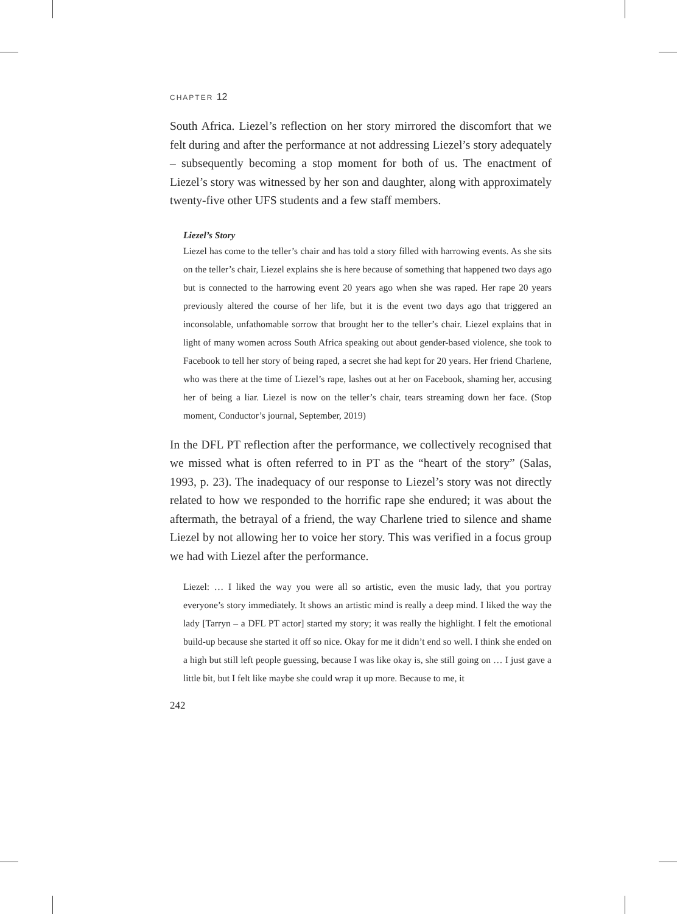CHAPTER 12
South Africa. Liezel’s reflection on her story mirrored the discomfort that we felt during and after the performance at not addressing Liezel’s story adequately – subsequently becoming a stop moment for both of us. The enactment of Liezel’s story was witnessed by her son and daughter, along with approximately twenty-five other UFS students and a few staff members.
Liezel’s Story
Liezel has come to the teller’s chair and has told a story filled with harrowing events. As she sits on the teller’s chair, Liezel explains she is here because of something that happened two days ago but is connected to the harrowing event 20 years ago when she was raped. Her rape 20 years previously altered the course of her life, but it is the event two days ago that triggered an inconsolable, unfathomable sorrow that brought her to the teller’s chair. Liezel explains that in light of many women across South Africa speaking out about gender-based violence, she took to Facebook to tell her story of being raped, a secret she had kept for 20 years. Her friend Charlene, who was there at the time of Liezel’s rape, lashes out at her on Facebook, shaming her, accusing her of being a liar. Liezel is now on the teller’s chair, tears streaming down her face. (Stop moment, Conductor’s journal, September, 2019)
In the DFL PT reflection after the performance, we collectively recognised that we missed what is often referred to in PT as the “heart of the story” (Salas, 1993, p. 23). The inadequacy of our response to Liezel’s story was not directly related to how we responded to the horrific rape she endured; it was about the aftermath, the betrayal of a friend, the way Charlene tried to silence and shame Liezel by not allowing her to voice her story. This was verified in a focus group we had with Liezel after the performance.
Liezel: … I liked the way you were all so artistic, even the music lady, that you portray everyone’s story immediately. It shows an artistic mind is really a deep mind. I liked the way the lady [Tarryn – a DFL PT actor] started my story; it was really the highlight. I felt the emotional build-up because she started it off so nice. Okay for me it didn’t end so well. I think she ended on a high but still left people guessing, because I was like okay is, she still going on … I just gave a little bit, but I felt like maybe she could wrap it up more. Because to me, it
242